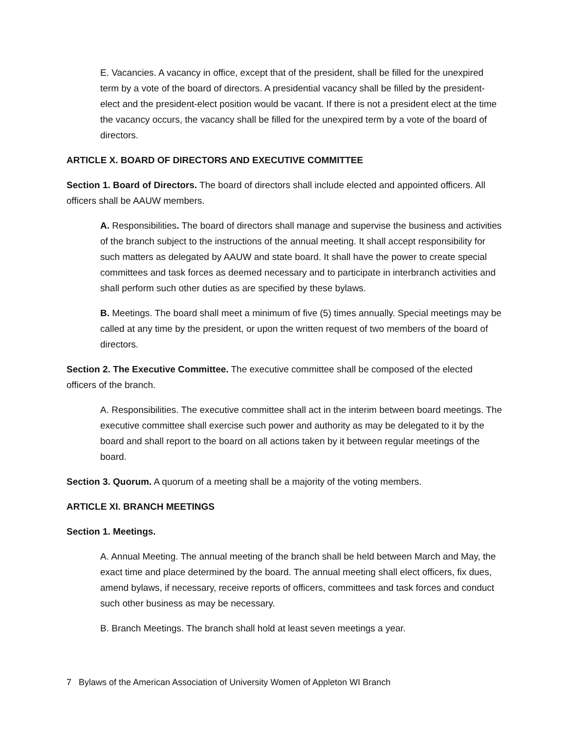E. Vacancies. A vacancy in office, except that of the president, shall be filled for the unexpired term by a vote of the board of directors. A presidential vacancy shall be filled by the president-elect and the president-elect position would be vacant. If there is not a president elect at the time the vacancy occurs, the vacancy shall be filled for the unexpired term by a vote of the board of directors.
ARTICLE X. BOARD OF DIRECTORS AND EXECUTIVE COMMITTEE
Section 1. Board of Directors. The board of directors shall include elected and appointed officers. All officers shall be AAUW members.
A. Responsibilities. The board of directors shall manage and supervise the business and activities of the branch subject to the instructions of the annual meeting. It shall accept responsibility for such matters as delegated by AAUW and state board. It shall have the power to create special committees and task forces as deemed necessary and to participate in interbranch activities and shall perform such other duties as are specified by these bylaws.
B. Meetings. The board shall meet a minimum of five (5) times annually. Special meetings may be called at any time by the president, or upon the written request of two members of the board of directors.
Section 2. The Executive Committee. The executive committee shall be composed of the elected officers of the branch.
A. Responsibilities. The executive committee shall act in the interim between board meetings. The executive committee shall exercise such power and authority as may be delegated to it by the board and shall report to the board on all actions taken by it between regular meetings of the board.
Section 3. Quorum. A quorum of a meeting shall be a majority of the voting members.
ARTICLE XI. BRANCH MEETINGS
Section 1. Meetings.
A. Annual Meeting. The annual meeting of the branch shall be held between March and May, the exact time and place determined by the board. The annual meeting shall elect officers, fix dues, amend bylaws, if necessary, receive reports of officers, committees and task forces and conduct such other business as may be necessary.
B. Branch Meetings. The branch shall hold at least seven meetings a year.
7 Bylaws of the American Association of University Women of Appleton WI Branch